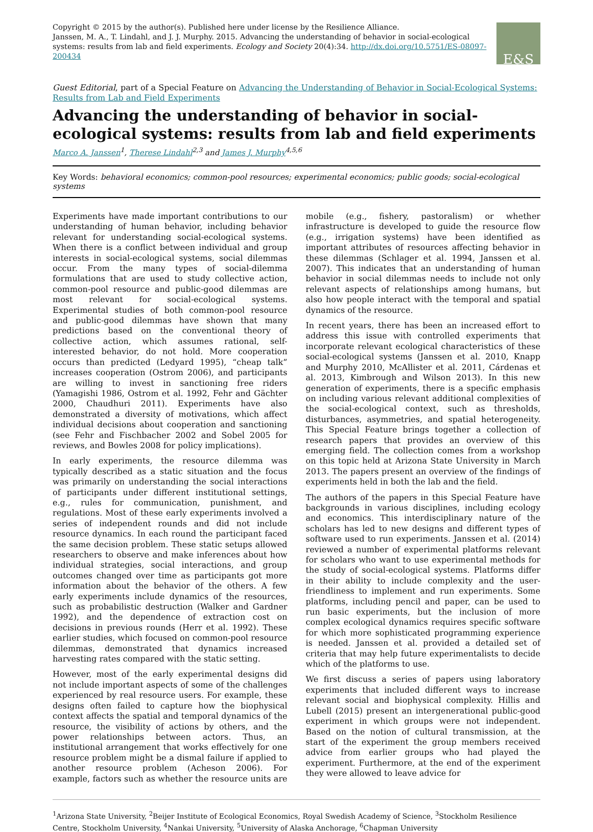Copyright © 2015 by the author(s). Published here under license by the Resilience Alliance.
Janssen, M. A., T. Lindahl, and J. J. Murphy. 2015. Advancing the understanding of behavior in social-ecological systems: results from lab and field experiments. Ecology and Society 20(4):34. http://dx.doi.org/10.5751/ES-08097-200434
E&S
Guest Editorial, part of a Special Feature on Advancing the Understanding of Behavior in Social-Ecological Systems: Results from Lab and Field Experiments
Advancing the understanding of behavior in social-ecological systems: results from lab and field experiments
Marco A. Janssen<sup>1</sup>, Therese Lindahl<sup>2,3</sup> and James J. Murphy<sup>4,5,6</sup>
Key Words: behavioral economics; common-pool resources; experimental economics; public goods; social-ecological systems
Experiments have made important contributions to our understanding of human behavior, including behavior relevant for understanding social-ecological systems. When there is a conflict between individual and group interests in social-ecological systems, social dilemmas occur. From the many types of social-dilemma formulations that are used to study collective action, common-pool resource and public-good dilemmas are most relevant for social-ecological systems. Experimental studies of both common-pool resource and public-good dilemmas have shown that many predictions based on the conventional theory of collective action, which assumes rational, self-interested behavior, do not hold. More cooperation occurs than predicted (Ledyard 1995), “cheap talk” increases cooperation (Ostrom 2006), and participants are willing to invest in sanctioning free riders (Yamagishi 1986, Ostrom et al. 1992, Fehr and Gächter 2000, Chaudhuri 2011). Experiments have also demonstrated a diversity of motivations, which affect individual decisions about cooperation and sanctioning (see Fehr and Fischbacher 2002 and Sobel 2005 for reviews, and Bowles 2008 for policy implications).
In early experiments, the resource dilemma was typically described as a static situation and the focus was primarily on understanding the social interactions of participants under different institutional settings, e.g., rules for communication, punishment, and regulations. Most of these early experiments involved a series of independent rounds and did not include resource dynamics. In each round the participant faced the same decision problem. These static setups allowed researchers to observe and make inferences about how individual strategies, social interactions, and group outcomes changed over time as participants got more information about the behavior of the others. A few early experiments include dynamics of the resources, such as probabilistic destruction (Walker and Gardner 1992), and the dependence of extraction cost on decisions in previous rounds (Herr et al. 1992). These earlier studies, which focused on common-pool resource dilemmas, demonstrated that dynamics increased harvesting rates compared with the static setting.
However, most of the early experimental designs did not include important aspects of some of the challenges experienced by real resource users. For example, these designs often failed to capture how the biophysical context affects the spatial and temporal dynamics of the resource, the visibility of actions by others, and the power relationships between actors. Thus, an institutional arrangement that works effectively for one resource problem might be a dismal failure if applied to another resource problem (Acheson 2006). For example, factors such as whether the resource units are mobile (e.g., fishery, pastoralism) or whether infrastructure is developed to guide the resource flow (e.g., irrigation systems) have been identified as important attributes of resources affecting behavior in these dilemmas (Schlager et al. 1994, Janssen et al. 2007). This indicates that an understanding of human behavior in social dilemmas needs to include not only relevant aspects of relationships among humans, but also how people interact with the temporal and spatial dynamics of the resource.
In recent years, there has been an increased effort to address this issue with controlled experiments that incorporate relevant ecological characteristics of these social-ecological systems (Janssen et al. 2010, Knapp and Murphy 2010, McAllister et al. 2011, Cárdenas et al. 2013, Kimbrough and Wilson 2013). In this new generation of experiments, there is a specific emphasis on including various relevant additional complexities of the social-ecological context, such as thresholds, disturbances, asymmetries, and spatial heterogeneity. This Special Feature brings together a collection of research papers that provides an overview of this emerging field. The collection comes from a workshop on this topic held at Arizona State University in March 2013. The papers present an overview of the findings of experiments held in both the lab and the field.
The authors of the papers in this Special Feature have backgrounds in various disciplines, including ecology and economics. This interdisciplinary nature of the scholars has led to new designs and different types of software used to run experiments. Janssen et al. (2014) reviewed a number of experimental platforms relevant for scholars who want to use experimental methods for the study of social-ecological systems. Platforms differ in their ability to include complexity and the user-friendliness to implement and run experiments. Some platforms, including pencil and paper, can be used to run basic experiments, but the inclusion of more complex ecological dynamics requires specific software for which more sophisticated programming experience is needed. Janssen et al. provided a detailed set of criteria that may help future experimentalists to decide which of the platforms to use.
We first discuss a series of papers using laboratory experiments that included different ways to increase relevant social and biophysical complexity. Hillis and Lubell (2015) present an intergenerational public-good experiment in which groups were not independent. Based on the notion of cultural transmission, at the start of the experiment the group members received advice from earlier groups who had played the experiment. Furthermore, at the end of the experiment they were allowed to leave advice for
<sup>1</sup> Arizona State University, <sup>2</sup>Beijer Institute of Ecological Economics, Royal Swedish Academy of Science, <sup>3</sup>Stockholm Resilience Centre, Stockholm University, <sup>4</sup>Nankai University, <sup>5</sup>University of Alaska Anchorage, <sup>6</sup>Chapman University